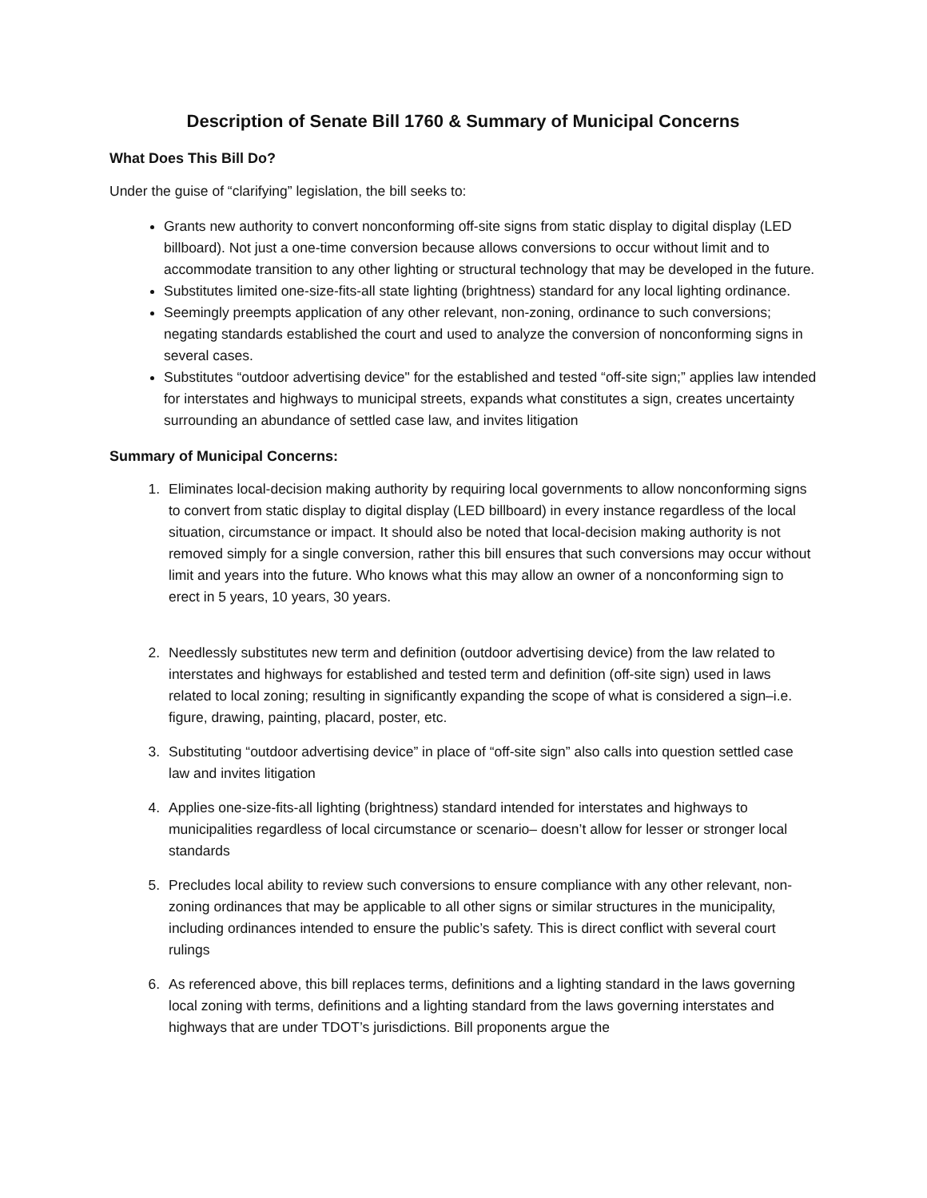Description of Senate Bill 1760 & Summary of Municipal Concerns
What Does This Bill Do?
Under the guise of “clarifying” legislation, the bill seeks to:
Grants new authority to convert nonconforming off-site signs from static display to digital display (LED billboard). Not just a one-time conversion because allows conversions to occur without limit and to accommodate transition to any other lighting or structural technology that may be developed in the future.
Substitutes limited one-size-fits-all state lighting (brightness) standard for any local lighting ordinance.
Seemingly preempts application of any other relevant, non-zoning, ordinance to such conversions; negating standards established the court and used to analyze the conversion of nonconforming signs in several cases.
Substitutes “outdoor advertising device" for the established and tested “off-site sign;” applies law intended for interstates and highways to municipal streets, expands what constitutes a sign, creates uncertainty surrounding an abundance of settled case law, and invites litigation
Summary of Municipal Concerns:
1. Eliminates local-decision making authority by requiring local governments to allow nonconforming signs to convert from static display to digital display (LED billboard) in every instance regardless of the local situation, circumstance or impact. It should also be noted that local-decision making authority is not removed simply for a single conversion, rather this bill ensures that such conversions may occur without limit and years into the future. Who knows what this may allow an owner of a nonconforming sign to erect in 5 years, 10 years, 30 years.
2. Needlessly substitutes new term and definition (outdoor advertising device) from the law related to interstates and highways for established and tested term and definition (off-site sign) used in laws related to local zoning; resulting in significantly expanding the scope of what is considered a sign–i.e. figure, drawing, painting, placard, poster, etc.
3. Substituting “outdoor advertising device” in place of “off-site sign” also calls into question settled case law and invites litigation
4. Applies one-size-fits-all lighting (brightness) standard intended for interstates and highways to municipalities regardless of local circumstance or scenario– doesn’t allow for lesser or stronger local standards
5. Precludes local ability to review such conversions to ensure compliance with any other relevant, non-zoning ordinances that may be applicable to all other signs or similar structures in the municipality, including ordinances intended to ensure the public’s safety. This is direct conflict with several court rulings
6. As referenced above, this bill replaces terms, definitions and a lighting standard in the laws governing local zoning with terms, definitions and a lighting standard from the laws governing interstates and highways that are under TDOT’s jurisdictions. Bill proponents argue the